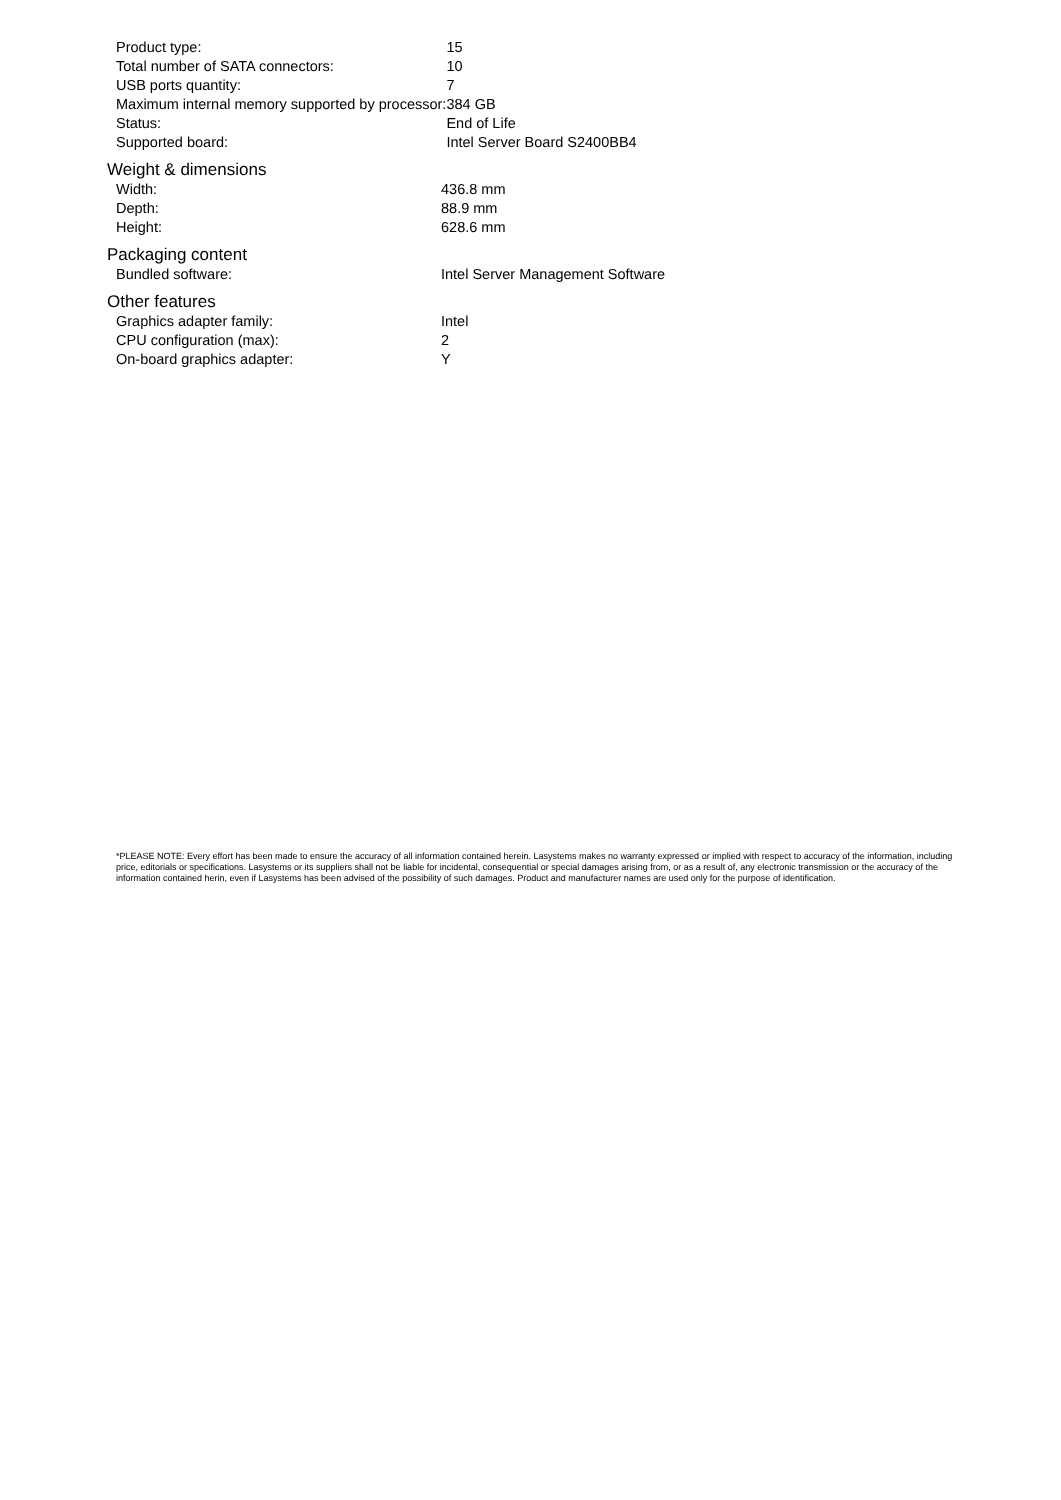| Product type: | 15 |
| Total number of SATA connectors: | 10 |
| USB ports quantity: | 7 |
| Maximum internal memory supported by processor: | 384 GB |
| Status: | End of Life |
| Supported board: | Intel Server Board S2400BB4 |
Weight & dimensions
| Width: | 436.8 mm |
| Depth: | 88.9 mm |
| Height: | 628.6 mm |
Packaging content
| Bundled software: | Intel Server Management Software |
Other features
| Graphics adapter family: | Intel |
| CPU configuration (max): | 2 |
| On-board graphics adapter: | Y |
*PLEASE NOTE: Every effort has been made to ensure the accuracy of all information contained herein. Lasystems makes no warranty expressed or implied with respect to accuracy of the information, including price, editorials or specifications. Lasystems or its suppliers shall not be liable for incidental, consequential or special damages arising from, or as a result of, any electronic transmission or the accuracy of the information contained herin, even if Lasystems has been advised of the possibility of such damages. Product and manufacturer names are used only for the purpose of identification.